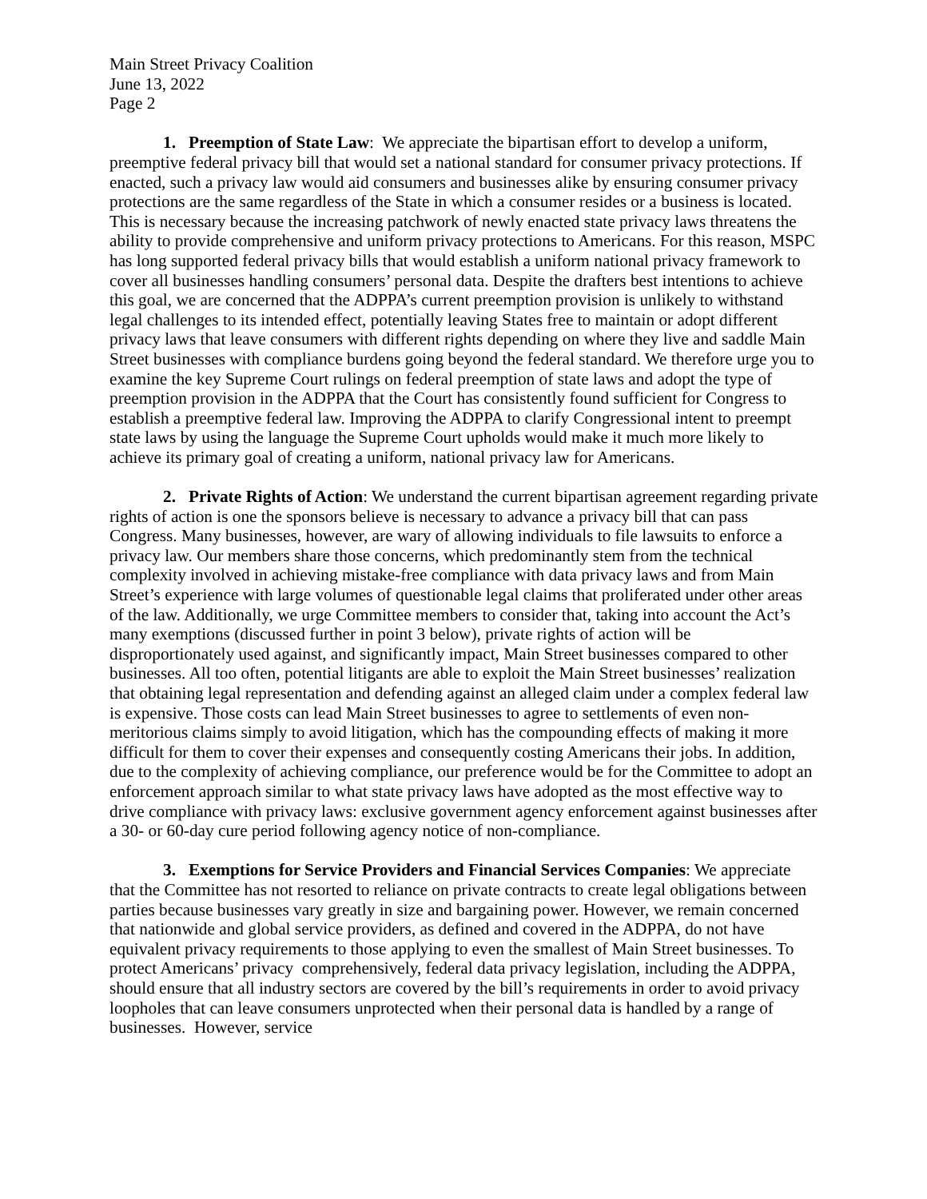Main Street Privacy Coalition
June 13, 2022
Page 2
1. Preemption of State Law: We appreciate the bipartisan effort to develop a uniform, preemptive federal privacy bill that would set a national standard for consumer privacy protections. If enacted, such a privacy law would aid consumers and businesses alike by ensuring consumer privacy protections are the same regardless of the State in which a consumer resides or a business is located. This is necessary because the increasing patchwork of newly enacted state privacy laws threatens the ability to provide comprehensive and uniform privacy protections to Americans. For this reason, MSPC has long supported federal privacy bills that would establish a uniform national privacy framework to cover all businesses handling consumers’ personal data. Despite the drafters best intentions to achieve this goal, we are concerned that the ADPPA’s current preemption provision is unlikely to withstand legal challenges to its intended effect, potentially leaving States free to maintain or adopt different privacy laws that leave consumers with different rights depending on where they live and saddle Main Street businesses with compliance burdens going beyond the federal standard. We therefore urge you to examine the key Supreme Court rulings on federal preemption of state laws and adopt the type of preemption provision in the ADPPA that the Court has consistently found sufficient for Congress to establish a preemptive federal law. Improving the ADPPA to clarify Congressional intent to preempt state laws by using the language the Supreme Court upholds would make it much more likely to achieve its primary goal of creating a uniform, national privacy law for Americans.
2. Private Rights of Action: We understand the current bipartisan agreement regarding private rights of action is one the sponsors believe is necessary to advance a privacy bill that can pass Congress. Many businesses, however, are wary of allowing individuals to file lawsuits to enforce a privacy law. Our members share those concerns, which predominantly stem from the technical complexity involved in achieving mistake-free compliance with data privacy laws and from Main Street’s experience with large volumes of questionable legal claims that proliferated under other areas of the law. Additionally, we urge Committee members to consider that, taking into account the Act’s many exemptions (discussed further in point 3 below), private rights of action will be disproportionately used against, and significantly impact, Main Street businesses compared to other businesses. All too often, potential litigants are able to exploit the Main Street businesses’ realization that obtaining legal representation and defending against an alleged claim under a complex federal law is expensive. Those costs can lead Main Street businesses to agree to settlements of even non-meritorious claims simply to avoid litigation, which has the compounding effects of making it more difficult for them to cover their expenses and consequently costing Americans their jobs. In addition, due to the complexity of achieving compliance, our preference would be for the Committee to adopt an enforcement approach similar to what state privacy laws have adopted as the most effective way to drive compliance with privacy laws: exclusive government agency enforcement against businesses after a 30- or 60-day cure period following agency notice of non-compliance.
3. Exemptions for Service Providers and Financial Services Companies: We appreciate that the Committee has not resorted to reliance on private contracts to create legal obligations between parties because businesses vary greatly in size and bargaining power. However, we remain concerned that nationwide and global service providers, as defined and covered in the ADPPA, do not have equivalent privacy requirements to those applying to even the smallest of Main Street businesses. To protect Americans’ privacy comprehensively, federal data privacy legislation, including the ADPPA, should ensure that all industry sectors are covered by the bill’s requirements in order to avoid privacy loopholes that can leave consumers unprotected when their personal data is handled by a range of businesses. However, service